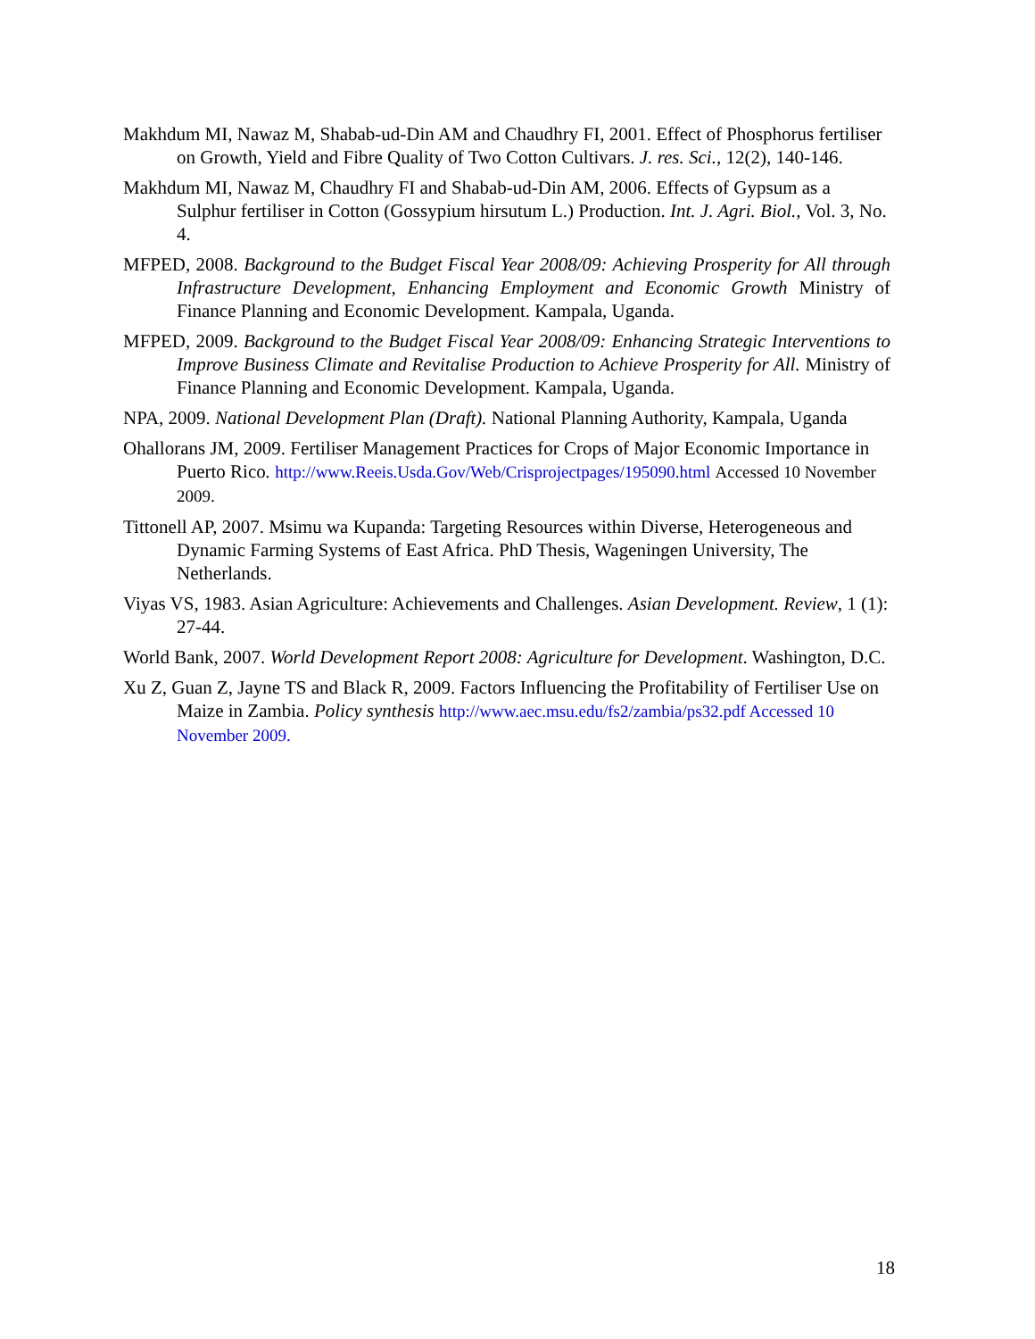Makhdum MI, Nawaz M, Shabab-ud-Din AM and Chaudhry FI, 2001. Effect of Phosphorus fertiliser on Growth, Yield and Fibre Quality of Two Cotton Cultivars. J. res. Sci., 12(2), 140-146.
Makhdum MI, Nawaz M, Chaudhry FI and Shabab-ud-Din AM, 2006. Effects of Gypsum as a Sulphur fertiliser in Cotton (Gossypium hirsutum L.) Production. Int. J. Agri. Biol., Vol. 3, No. 4.
MFPED, 2008. Background to the Budget Fiscal Year 2008/09: Achieving Prosperity for All through Infrastructure Development, Enhancing Employment and Economic Growth Ministry of Finance Planning and Economic Development. Kampala, Uganda.
MFPED, 2009. Background to the Budget Fiscal Year 2008/09: Enhancing Strategic Interventions to Improve Business Climate and Revitalise Production to Achieve Prosperity for All. Ministry of Finance Planning and Economic Development. Kampala, Uganda.
NPA, 2009. National Development Plan (Draft). National Planning Authority, Kampala, Uganda
Ohallorans JM, 2009. Fertiliser Management Practices for Crops of Major Economic Importance in Puerto Rico. http://www.Reeis.Usda.Gov/Web/Crisprojectpages/195090.html Accessed 10 November 2009.
Tittonell AP, 2007. Msimu wa Kupanda: Targeting Resources within Diverse, Heterogeneous and Dynamic Farming Systems of East Africa. PhD Thesis, Wageningen University, The Netherlands.
Viyas VS, 1983. Asian Agriculture: Achievements and Challenges. Asian Development. Review, 1 (1): 27-44.
World Bank, 2007. World Development Report 2008: Agriculture for Development. Washington, D.C.
Xu Z, Guan Z, Jayne TS and Black R, 2009. Factors Influencing the Profitability of Fertiliser Use on Maize in Zambia. Policy synthesis http://www.aec.msu.edu/fs2/zambia/ps32.pdf Accessed 10 November 2009.
18